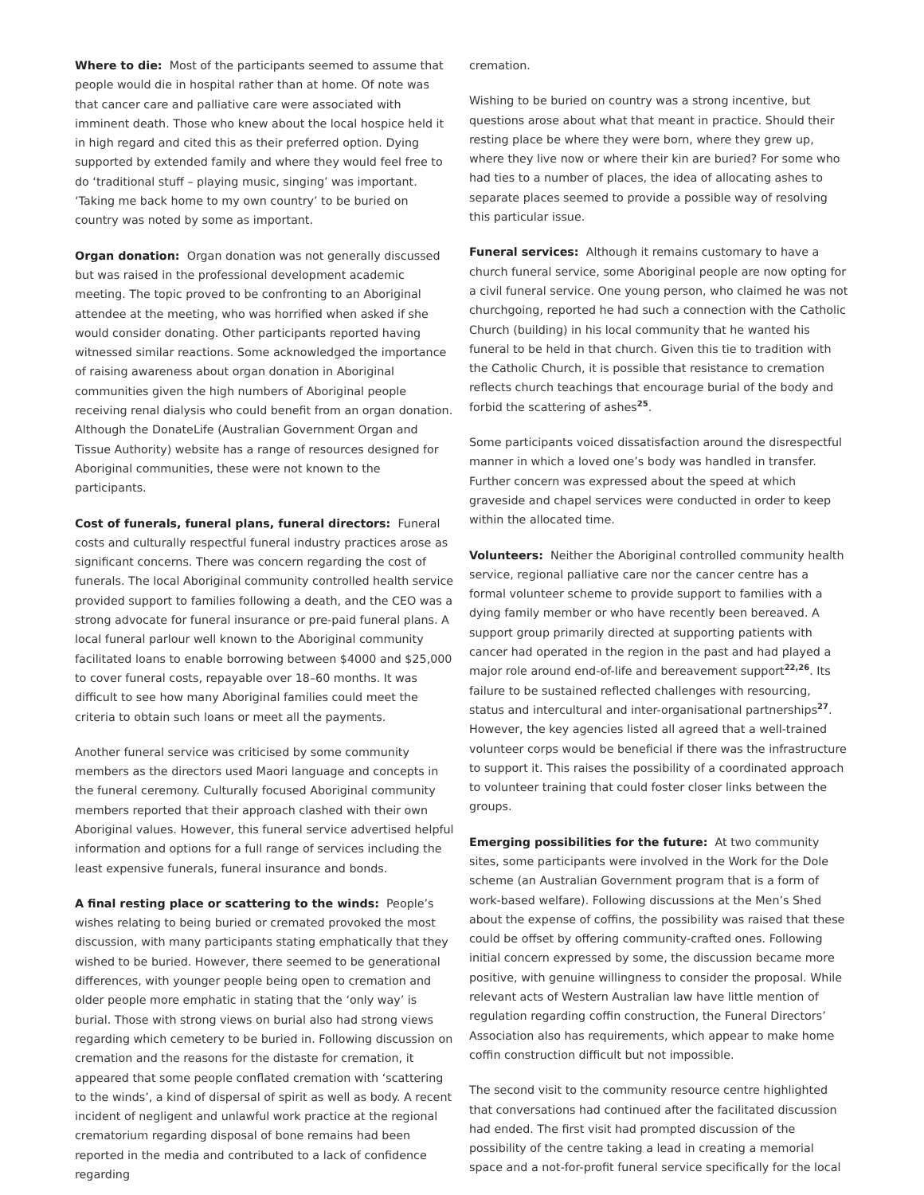Where to die: Most of the participants seemed to assume that people would die in hospital rather than at home. Of note was that cancer care and palliative care were associated with imminent death. Those who knew about the local hospice held it in high regard and cited this as their preferred option. Dying supported by extended family and where they would feel free to do ‘traditional stuff – playing music, singing’ was important. ‘Taking me back home to my own country’ to be buried on country was noted by some as important.
Organ donation: Organ donation was not generally discussed but was raised in the professional development academic meeting. The topic proved to be confronting to an Aboriginal attendee at the meeting, who was horrified when asked if she would consider donating. Other participants reported having witnessed similar reactions. Some acknowledged the importance of raising awareness about organ donation in Aboriginal communities given the high numbers of Aboriginal people receiving renal dialysis who could benefit from an organ donation. Although the DonateLife (Australian Government Organ and Tissue Authority) website has a range of resources designed for Aboriginal communities, these were not known to the participants.
Cost of funerals, funeral plans, funeral directors: Funeral costs and culturally respectful funeral industry practices arose as significant concerns. There was concern regarding the cost of funerals. The local Aboriginal community controlled health service provided support to families following a death, and the CEO was a strong advocate for funeral insurance or pre-paid funeral plans. A local funeral parlour well known to the Aboriginal community facilitated loans to enable borrowing between $4000 and $25,000 to cover funeral costs, repayable over 18–60 months. It was difficult to see how many Aboriginal families could meet the criteria to obtain such loans or meet all the payments.
Another funeral service was criticised by some community members as the directors used Maori language and concepts in the funeral ceremony. Culturally focused Aboriginal community members reported that their approach clashed with their own Aboriginal values. However, this funeral service advertised helpful information and options for a full range of services including the least expensive funerals, funeral insurance and bonds.
A final resting place or scattering to the winds: People’s wishes relating to being buried or cremated provoked the most discussion, with many participants stating emphatically that they wished to be buried. However, there seemed to be generational differences, with younger people being open to cremation and older people more emphatic in stating that the ‘only way’ is burial. Those with strong views on burial also had strong views regarding which cemetery to be buried in. Following discussion on cremation and the reasons for the distaste for cremation, it appeared that some people conflated cremation with ‘scattering to the winds’, a kind of dispersal of spirit as well as body. A recent incident of negligent and unlawful work practice at the regional crematorium regarding disposal of bone remains had been reported in the media and contributed to a lack of confidence regarding
cremation.
Wishing to be buried on country was a strong incentive, but questions arose about what that meant in practice. Should their resting place be where they were born, where they grew up, where they live now or where their kin are buried? For some who had ties to a number of places, the idea of allocating ashes to separate places seemed to provide a possible way of resolving this particular issue.
Funeral services: Although it remains customary to have a church funeral service, some Aboriginal people are now opting for a civil funeral service. One young person, who claimed he was not churchgoing, reported he had such a connection with the Catholic Church (building) in his local community that he wanted his funeral to be held in that church. Given this tie to tradition with the Catholic Church, it is possible that resistance to cremation reflects church teachings that encourage burial of the body and forbid the scattering of ashes<sup>25</sup>.
Some participants voiced dissatisfaction around the disrespectful manner in which a loved one’s body was handled in transfer. Further concern was expressed about the speed at which graveside and chapel services were conducted in order to keep within the allocated time.
Volunteers: Neither the Aboriginal controlled community health service, regional palliative care nor the cancer centre has a formal volunteer scheme to provide support to families with a dying family member or who have recently been bereaved. A support group primarily directed at supporting patients with cancer had operated in the region in the past and had played a major role around end-of-life and bereavement support<sup>22,26</sup>. Its failure to be sustained reflected challenges with resourcing, status and intercultural and inter-organisational partnerships<sup>27</sup>. However, the key agencies listed all agreed that a well-trained volunteer corps would be beneficial if there was the infrastructure to support it. This raises the possibility of a coordinated approach to volunteer training that could foster closer links between the groups.
Emerging possibilities for the future: At two community sites, some participants were involved in the Work for the Dole scheme (an Australian Government program that is a form of work-based welfare). Following discussions at the Men’s Shed about the expense of coffins, the possibility was raised that these could be offset by offering community-crafted ones. Following initial concern expressed by some, the discussion became more positive, with genuine willingness to consider the proposal. While relevant acts of Western Australian law have little mention of regulation regarding coffin construction, the Funeral Directors’ Association also has requirements, which appear to make home coffin construction difficult but not impossible.
The second visit to the community resource centre highlighted that conversations had continued after the facilitated discussion had ended. The first visit had prompted discussion of the possibility of the centre taking a lead in creating a memorial space and a not-for-profit funeral service specifically for the local